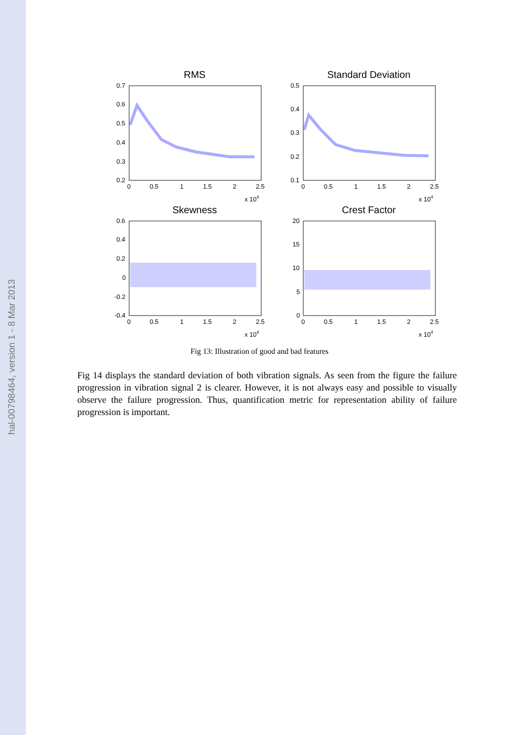hal-00798464, version 1 - 8 Mar 2013
RMS
0.7
0.6
0.5
0.4
0.3
0.2
0
0.5
1
1.5
2
2.5
x 104
Standard Deviation
0.5
0.4
0.3
0.2
0.1
0
0.5
1
1.5
2
2.5
x 104
Skewness
0.6
0.4
0.2
0
-0.2
-0.4
0
0.5
1
1.5
2
2.5
x 104
Crest Factor
20
15
10
5
0
0
0.5
1
1.5
2
2.5
x 104
Fig 13: Illustration of good and bad features
Fig 14 displays the standard deviation of both vibration signals. As seen from the figure the failure progression in vibration signal 2 is clearer. However, it is not always easy and possible to visually observe the failure progression. Thus, quantification metric for representation ability of failure progression is important.